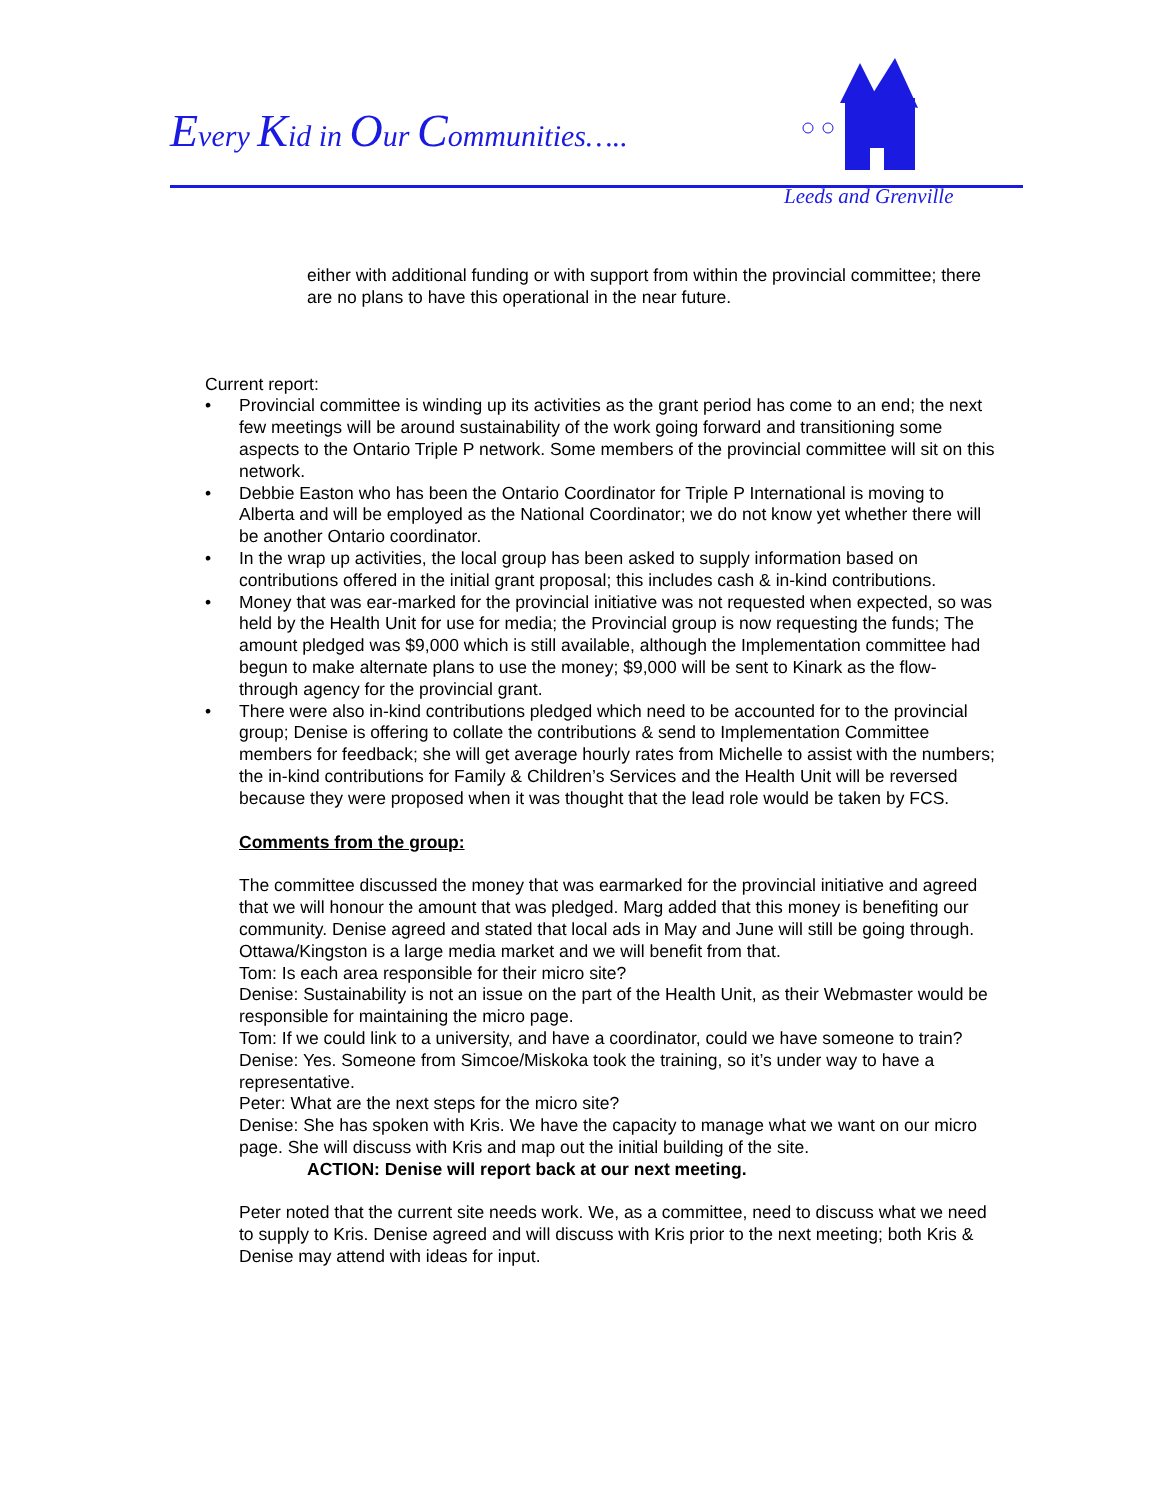Every Kid in Our Communities…..
Leeds and Grenville
either with additional funding or with support from within the provincial committee; there are no plans to have this operational in the near future.
Current report:
• Provincial committee is winding up its activities as the grant period has come to an end; the next few meetings will be around sustainability of the work going forward and transitioning some aspects to the Ontario Triple P network. Some members of the provincial committee will sit on this network.
• Debbie Easton who has been the Ontario Coordinator for Triple P International is moving to Alberta and will be employed as the National Coordinator; we do not know yet whether there will be another Ontario coordinator.
• In the wrap up activities, the local group has been asked to supply information based on contributions offered in the initial grant proposal; this includes cash & in-kind contributions.
• Money that was ear-marked for the provincial initiative was not requested when expected, so was held by the Health Unit for use for media; the Provincial group is now requesting the funds; The amount pledged was $9,000 which is still available, although the Implementation committee had begun to make alternate plans to use the money; $9,000 will be sent to Kinark as the flow-through agency for the provincial grant.
• There were also in-kind contributions pledged which need to be accounted for to the provincial group; Denise is offering to collate the contributions & send to Implementation Committee members for feedback; she will get average hourly rates from Michelle to assist with the numbers; the in-kind contributions for Family & Children’s Services and the Health Unit will be reversed because they were proposed when it was thought that the lead role would be taken by FCS.
Comments from the group:
The committee discussed the money that was earmarked for the provincial initiative and agreed that we will honour the amount that was pledged. Marg added that this money is benefiting our community. Denise agreed and stated that local ads in May and June will still be going through. Ottawa/Kingston is a large media market and we will benefit from that.
Tom: Is each area responsible for their micro site?
Denise: Sustainability is not an issue on the part of the Health Unit, as their Webmaster would be responsible for maintaining the micro page.
Tom: If we could link to a university, and have a coordinator, could we have someone to train?
Denise: Yes. Someone from Simcoe/Miskoka took the training, so it’s under way to have a representative.
Peter: What are the next steps for the micro site?
Denise: She has spoken with Kris. We have the capacity to manage what we want on our micro page. She will discuss with Kris and map out the initial building of the site.
ACTION: Denise will report back at our next meeting.
Peter noted that the current site needs work. We, as a committee, need to discuss what we need to supply to Kris. Denise agreed and will discuss with Kris prior to the next meeting; both Kris & Denise may attend with ideas for input.